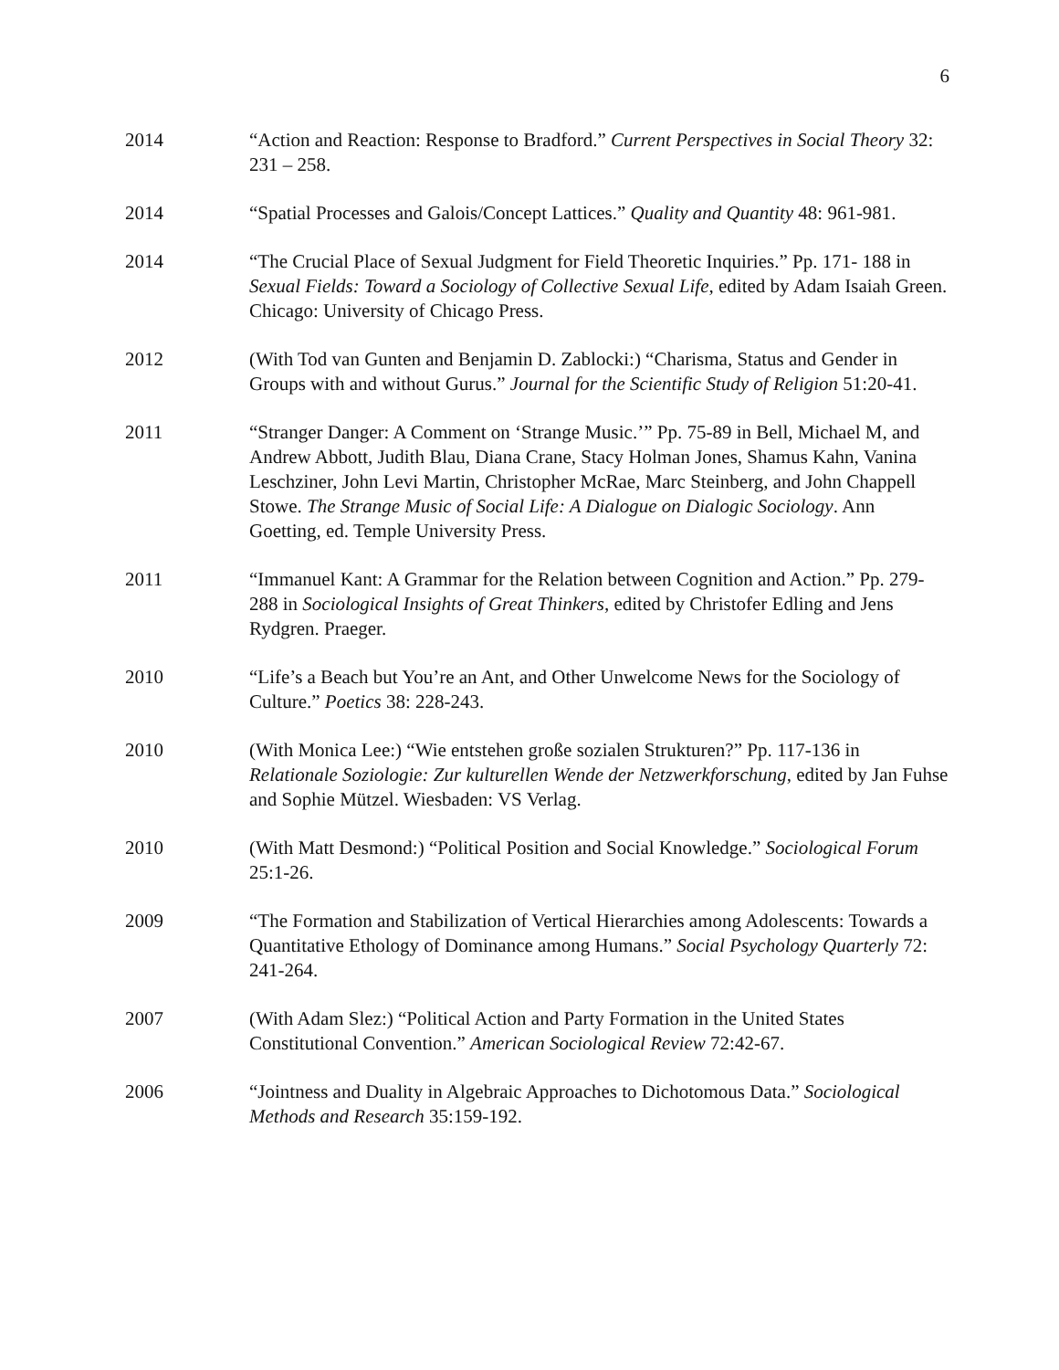6
2014 “Action and Reaction: Response to Bradford.” Current Perspectives in Social Theory 32: 231 – 258.
2014 “Spatial Processes and Galois/Concept Lattices.” Quality and Quantity 48: 961-981.
2014 “The Crucial Place of Sexual Judgment for Field Theoretic Inquiries.” Pp. 171- 188 in Sexual Fields: Toward a Sociology of Collective Sexual Life, edited by Adam Isaiah Green. Chicago: University of Chicago Press.
2012 (With Tod van Gunten and Benjamin D. Zablocki:) “Charisma, Status and Gender in Groups with and without Gurus.” Journal for the Scientific Study of Religion 51:20-41.
2011 “Stranger Danger: A Comment on ‘Strange Music.’” Pp. 75-89 in Bell, Michael M, and Andrew Abbott, Judith Blau, Diana Crane, Stacy Holman Jones, Shamus Kahn, Vanina Leschziner, John Levi Martin, Christopher McRae, Marc Steinberg, and John Chappell Stowe. The Strange Music of Social Life: A Dialogue on Dialogic Sociology. Ann Goetting, ed. Temple University Press.
2011 “Immanuel Kant: A Grammar for the Relation between Cognition and Action.” Pp. 279-288 in Sociological Insights of Great Thinkers, edited by Christofer Edling and Jens Rydgren. Praeger.
2010 “Life’s a Beach but You’re an Ant, and Other Unwelcome News for the Sociology of Culture.” Poetics 38: 228-243.
2010 (With Monica Lee:) “Wie entstehen große sozialen Strukturen?” Pp. 117-136 in Relationale Soziologie: Zur kulturellen Wende der Netzwerkforschung, edited by Jan Fuhse and Sophie Mützel. Wiesbaden: VS Verlag.
2010 (With Matt Desmond:) “Political Position and Social Knowledge.” Sociological Forum 25:1-26.
2009 “The Formation and Stabilization of Vertical Hierarchies among Adolescents: Towards a Quantitative Ethology of Dominance among Humans.” Social Psychology Quarterly 72: 241-264.
2007 (With Adam Slez:) “Political Action and Party Formation in the United States Constitutional Convention.” American Sociological Review 72:42-67.
2006 “Jointness and Duality in Algebraic Approaches to Dichotomous Data.” Sociological Methods and Research 35:159-192.